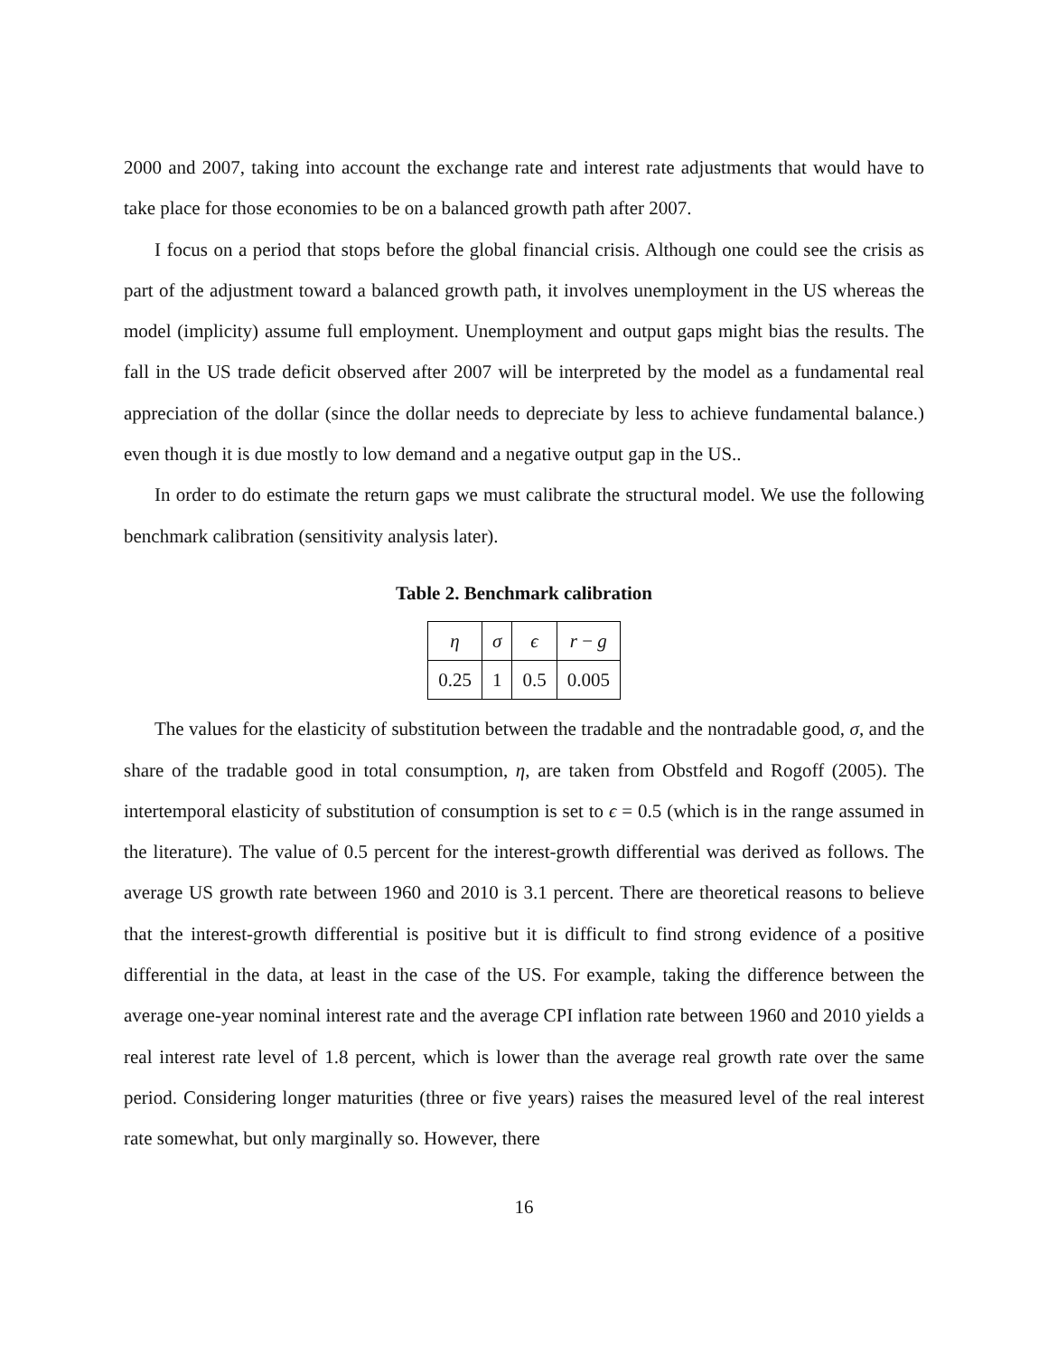2000 and 2007, taking into account the exchange rate and interest rate adjustments that would have to take place for those economies to be on a balanced growth path after 2007.
I focus on a period that stops before the global financial crisis. Although one could see the crisis as part of the adjustment toward a balanced growth path, it involves unemployment in the US whereas the model (implicity) assume full employment. Unemployment and output gaps might bias the results. The fall in the US trade deficit observed after 2007 will be interpreted by the model as a fundamental real appreciation of the dollar (since the dollar needs to depreciate by less to achieve fundamental balance.) even though it is due mostly to low demand and a negative output gap in the US..
In order to do estimate the return gaps we must calibrate the structural model. We use the following benchmark calibration (sensitivity analysis later).
Table 2. Benchmark calibration
| η | σ | ϵ | r − g |
| 0.25 | 1 | 0.5 | 0.005 |
The values for the elasticity of substitution between the tradable and the nontradable good, σ, and the share of the tradable good in total consumption, η, are taken from Obstfeld and Rogoff (2005). The intertemporal elasticity of substitution of consumption is set to ϵ = 0.5 (which is in the range assumed in the literature). The value of 0.5 percent for the interest-growth differential was derived as follows. The average US growth rate between 1960 and 2010 is 3.1 percent. There are theoretical reasons to believe that the interest-growth differential is positive but it is difficult to find strong evidence of a positive differential in the data, at least in the case of the US. For example, taking the difference between the average one-year nominal interest rate and the average CPI inflation rate between 1960 and 2010 yields a real interest rate level of 1.8 percent, which is lower than the average real growth rate over the same period. Considering longer maturities (three or five years) raises the measured level of the real interest rate somewhat, but only marginally so. However, there
16